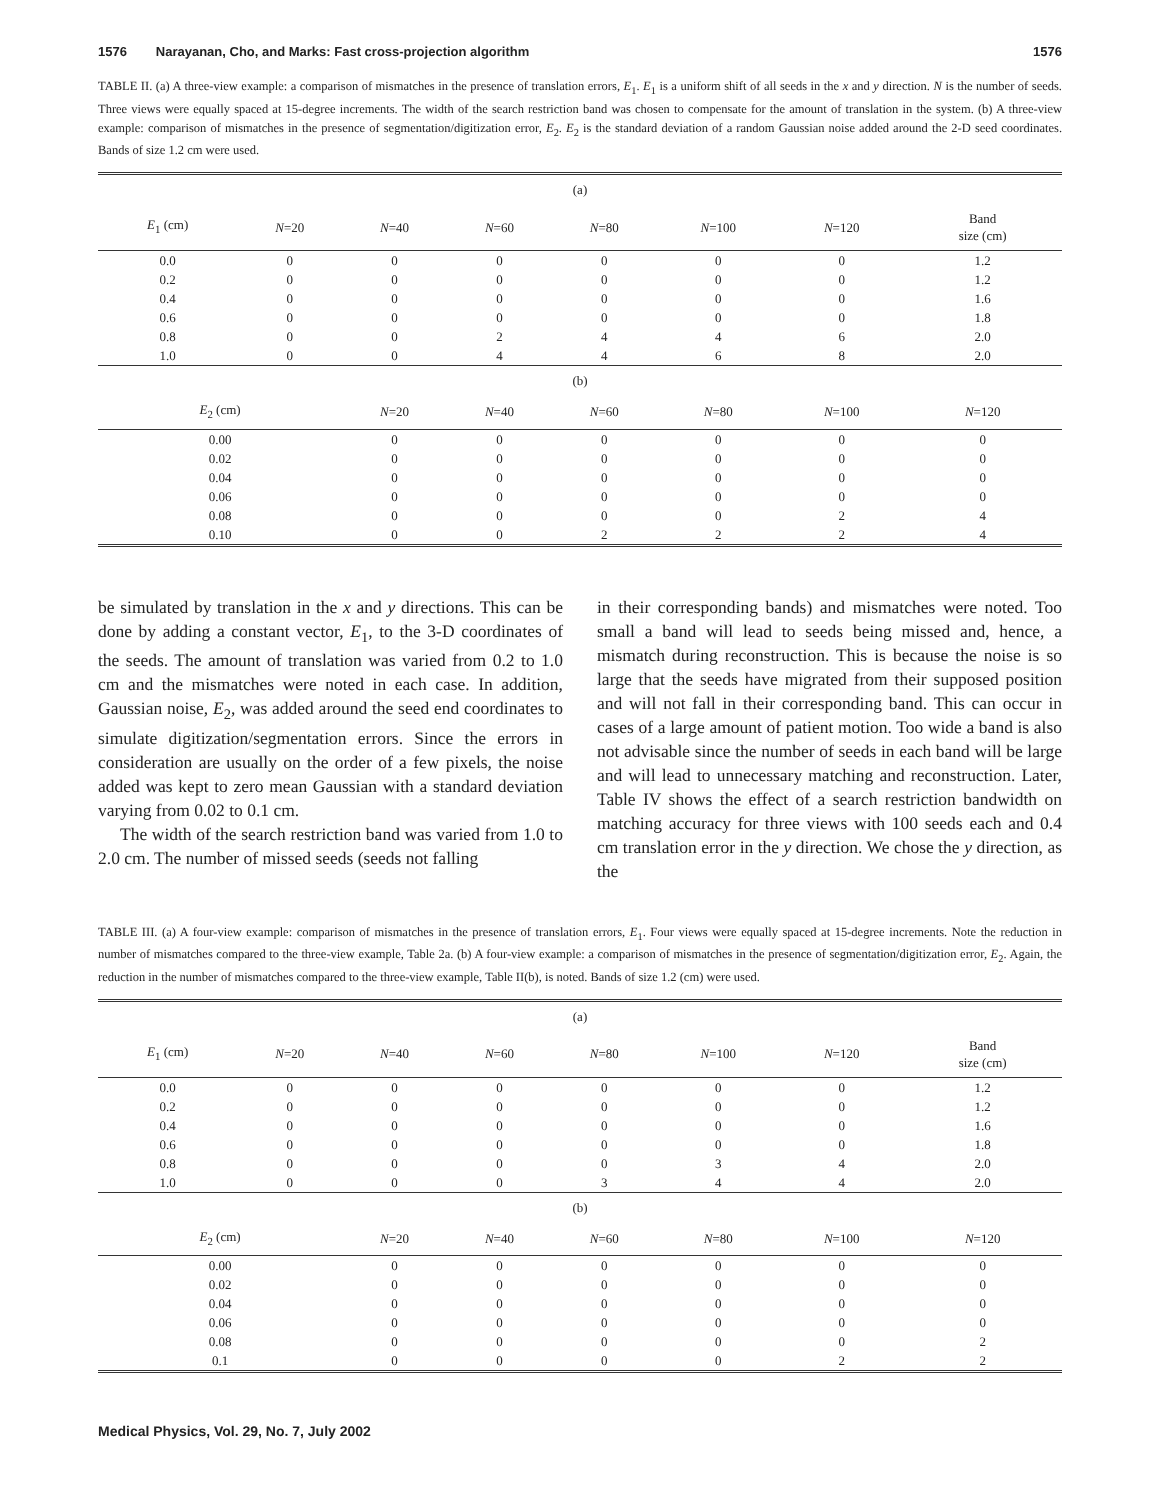1576 Narayanan, Cho, and Marks: Fast cross-projection algorithm 1576
TABLE II. (a) A three-view example: a comparison of mismatches in the presence of translation errors, E<sub>1</sub>. E<sub>1</sub> is a uniform shift of all seeds in the x and y direction. N is the number of seeds. Three views were equally spaced at 15-degree increments. The width of the search restriction band was chosen to compensate for the amount of translation in the system. (b) A three-view example: comparison of mismatches in the presence of segmentation/digitization error, E<sub>2</sub>. E<sub>2</sub> is the standard deviation of a random Gaussian noise added around the 2-D seed coordinates. Bands of size 1.2 cm were used.
| (a) | | | | | | | |
| E<sub>1</sub> (cm) | N =20 | N =40 | N =60 | N =80 | N =100 | N =120 | Band size (cm) |
| 0.0 | 0 | 0 | 0 | 0 | 0 | 0 | 1.2 |
| 0.2 | 0 | 0 | 0 | 0 | 0 | 0 | 1.2 |
| 0.4 | 0 | 0 | 0 | 0 | 0 | 0 | 1.6 |
| 0.6 | 0 | 0 | 0 | 0 | 0 | 0 | 1.8 |
| 0.8 | 0 | 0 | 2 | 4 | 4 | 6 | 2.0 |
| 1.0 | 0 | 0 | 4 | 4 | 6 | 8 | 2.0 |
| (b) | | | | | | | |
| E<sub>2</sub> (cm) | | N =20 | N =40 | N =60 | N =80 | N =100 | N =120 |
| 0.00 | | 0 | 0 | 0 | 0 | 0 | 0 |
| 0.02 | | 0 | 0 | 0 | 0 | 0 | 0 |
| 0.04 | | 0 | 0 | 0 | 0 | 0 | 0 |
| 0.06 | | 0 | 0 | 0 | 0 | 0 | 0 |
| 0.08 | | 0 | 0 | 0 | 0 | 2 | 4 |
| 0.10 | | 0 | 0 | 2 | 2 | 2 | 4 |
be simulated by translation in the x and y directions. This can be done by adding a constant vector, E<sub>1</sub>, to the 3-D coordinates of the seeds. The amount of translation was varied from 0.2 to 1.0 cm and the mismatches were noted in each case. In addition, Gaussian noise, E<sub>2</sub>, was added around the seed end coordinates to simulate digitization/segmentation errors. Since the errors in consideration are usually on the order of a few pixels, the noise added was kept to zero mean Gaussian with a standard deviation varying from 0.02 to 0.1 cm.
The width of the search restriction band was varied from 1.0 to 2.0 cm. The number of missed seeds (seeds not falling
in their corresponding bands) and mismatches were noted. Too small a band will lead to seeds being missed and, hence, a mismatch during reconstruction. This is because the noise is so large that the seeds have migrated from their supposed position and will not fall in their corresponding band. This can occur in cases of a large amount of patient motion. Too wide a band is also not advisable since the number of seeds in each band will be large and will lead to unnecessary matching and reconstruction. Later, Table IV shows the effect of a search restriction bandwidth on matching accuracy for three views with 100 seeds each and 0.4 cm translation error in the y direction. We chose the y direction, as the
TABLE III. (a) A four-view example: comparison of mismatches in the presence of translation errors, E<sub>1</sub>. Four views were equally spaced at 15-degree increments. Note the reduction in number of mismatches compared to the three-view example, Table 2a. (b) A four-view example: a comparison of mismatches in the presence of segmentation/digitization error, E<sub>2</sub>. Again, the reduction in the number of mismatches compared to the three-view example, Table II(b), is noted. Bands of size 1.2 (cm) were used.
| (a) | | | | | | | |
| E<sub>1</sub> (cm) | N =20 | N =40 | N =60 | N =80 | N =100 | N =120 | Band size (cm) |
| 0.0 | 0 | 0 | 0 | 0 | 0 | 0 | 1.2 |
| 0.2 | 0 | 0 | 0 | 0 | 0 | 0 | 1.2 |
| 0.4 | 0 | 0 | 0 | 0 | 0 | 0 | 1.6 |
| 0.6 | 0 | 0 | 0 | 0 | 0 | 0 | 1.8 |
| 0.8 | 0 | 0 | 0 | 0 | 3 | 4 | 2.0 |
| 1.0 | 0 | 0 | 0 | 3 | 4 | 4 | 2.0 |
| (b) | | | | | | | |
| E<sub>2</sub> (cm) | | N =20 | N =40 | N =60 | N =80 | N =100 | N =120 |
| 0.00 | | 0 | 0 | 0 | 0 | 0 | 0 |
| 0.02 | | 0 | 0 | 0 | 0 | 0 | 0 |
| 0.04 | | 0 | 0 | 0 | 0 | 0 | 0 |
| 0.06 | | 0 | 0 | 0 | 0 | 0 | 0 |
| 0.08 | | 0 | 0 | 0 | 0 | 0 | 2 |
| 0.1 | | 0 | 0 | 0 | 0 | 2 | 2 |
Medical Physics, Vol. 29, No. 7, July 2002